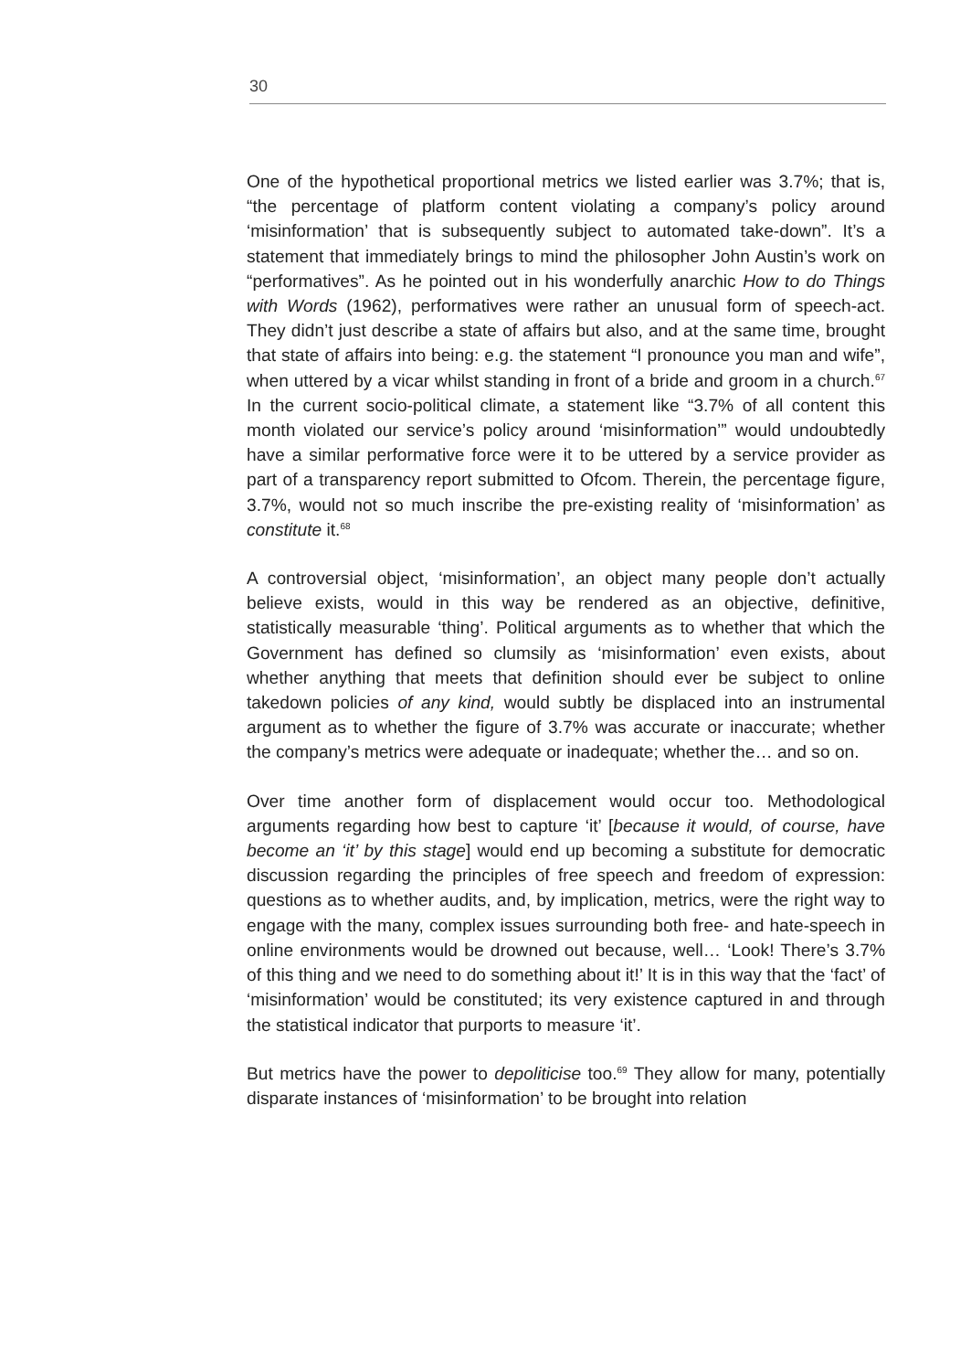30
One of the hypothetical proportional metrics we listed earlier was 3.7%; that is, “the percentage of platform content violating a company’s policy around ‘misinformation’ that is subsequently subject to automated take-down”. It’s a statement that immediately brings to mind the philosopher John Austin’s work on “performatives”. As he pointed out in his wonderfully anarchic How to do Things with Words (1962), performatives were rather an unusual form of speech-act. They didn’t just describe a state of affairs but also, and at the same time, brought that state of affairs into being: e.g. the statement “I pronounce you man and wife”, when uttered by a vicar whilst standing in front of a bride and groom in a church.<sup>67</sup> In the current socio-political climate, a statement like “3.7% of all content this month violated our service’s policy around ‘misinformation’” would undoubtedly have a similar performative force were it to be uttered by a service provider as part of a transparency report submitted to Ofcom. Therein, the percentage figure, 3.7%, would not so much inscribe the pre-existing reality of ‘misinformation’ as constitute it.<sup>68</sup>
A controversial object, ‘misinformation’, an object many people don’t actually believe exists, would in this way be rendered as an objective, definitive, statistically measurable ‘thing’. Political arguments as to whether that which the Government has defined so clumsily as ‘misinformation’ even exists, about whether anything that meets that definition should ever be subject to online takedown policies of any kind, would subtly be displaced into an instrumental argument as to whether the figure of 3.7% was accurate or inaccurate; whether the company’s metrics were adequate or inadequate; whether the… and so on.
Over time another form of displacement would occur too. Methodological arguments regarding how best to capture ‘it’ [because it would, of course, have become an ‘it’ by this stage] would end up becoming a substitute for democratic discussion regarding the principles of free speech and freedom of expression: questions as to whether audits, and, by implication, metrics, were the right way to engage with the many, complex issues surrounding both free- and hate-speech in online environments would be drowned out because, well… ‘Look! There’s 3.7% of this thing and we need to do something about it!’ It is in this way that the ‘fact’ of ‘misinformation’ would be constituted; its very existence captured in and through the statistical indicator that purports to measure ‘it’.
But metrics have the power to depoliticise too.<sup>69</sup> They allow for many, potentially disparate instances of ‘misinformation’ to be brought into relation